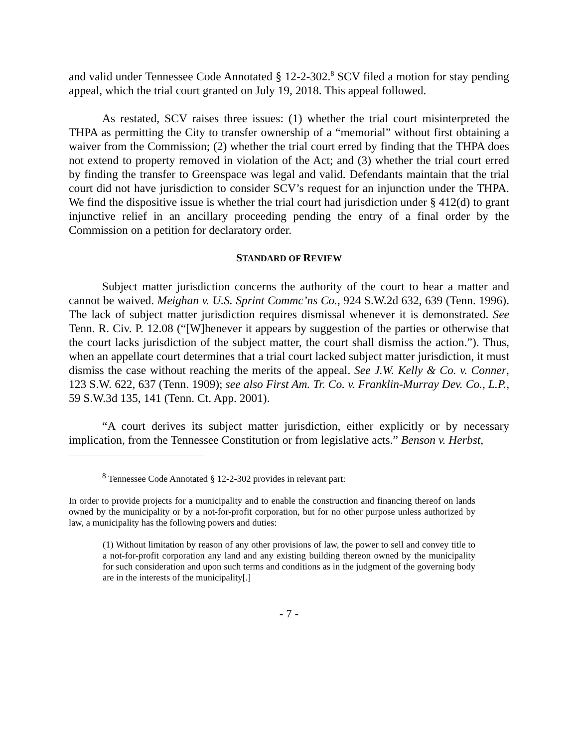and valid under Tennessee Code Annotated § 12-2-302.<sup>8</sup> SCV filed a motion for stay pending appeal, which the trial court granted on July 19, 2018. This appeal followed.
As restated, SCV raises three issues: (1) whether the trial court misinterpreted the THPA as permitting the City to transfer ownership of a “memorial” without first obtaining a waiver from the Commission; (2) whether the trial court erred by finding that the THPA does not extend to property removed in violation of the Act; and (3) whether the trial court erred by finding the transfer to Greenspace was legal and valid. Defendants maintain that the trial court did not have jurisdiction to consider SCV’s request for an injunction under the THPA. We find the dispositive issue is whether the trial court had jurisdiction under § 412(d) to grant injunctive relief in an ancillary proceeding pending the entry of a final order by the Commission on a petition for declaratory order.
STANDARD OF REVIEW
Subject matter jurisdiction concerns the authority of the court to hear a matter and cannot be waived. Meighan v. U.S. Sprint Commc’ns Co., 924 S.W.2d 632, 639 (Tenn. 1996). The lack of subject matter jurisdiction requires dismissal whenever it is demonstrated. See Tenn. R. Civ. P. 12.08 (“[W]henever it appears by suggestion of the parties or otherwise that the court lacks jurisdiction of the subject matter, the court shall dismiss the action.”). Thus, when an appellate court determines that a trial court lacked subject matter jurisdiction, it must dismiss the case without reaching the merits of the appeal. See J.W. Kelly & Co. v. Conner, 123 S.W. 622, 637 (Tenn. 1909); see also First Am. Tr. Co. v. Franklin-Murray Dev. Co., L.P., 59 S.W.3d 135, 141 (Tenn. Ct. App. 2001).
“A court derives its subject matter jurisdiction, either explicitly or by necessary implication, from the Tennessee Constitution or from legislative acts.” Benson v. Herbst,
<sup>8</sup> Tennessee Code Annotated § 12-2-302 provides in relevant part:
In order to provide projects for a municipality and to enable the construction and financing thereof on lands owned by the municipality or by a not-for-profit corporation, but for no other purpose unless authorized by law, a municipality has the following powers and duties:
(1) Without limitation by reason of any other provisions of law, the power to sell and convey title to a not-for-profit corporation any land and any existing building thereon owned by the municipality for such consideration and upon such terms and conditions as in the judgment of the governing body are in the interests of the municipality[.]
- 7 -